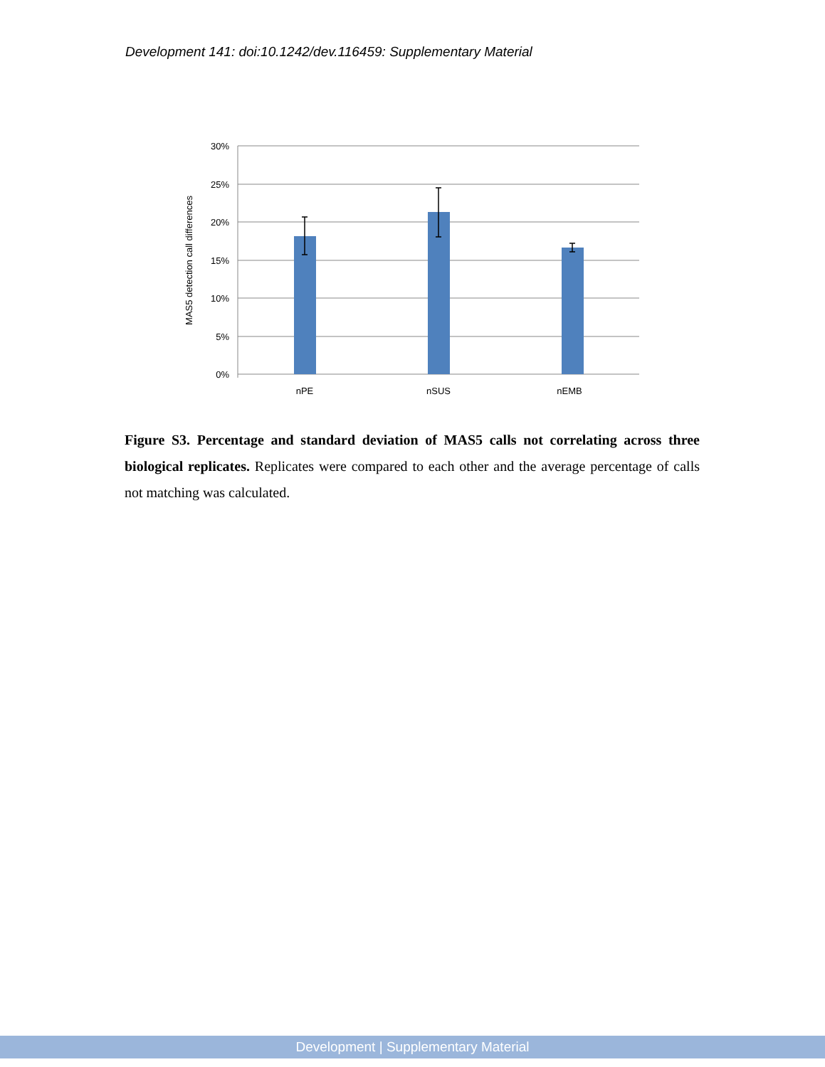Development 141: doi:10.1242/dev.116459: Supplementary Material
30%
25%
20%
15%
10%
5%
0%
nPE
nSUS
nEMB
MAS5 detection call differences
Figure S3. Percentage and standard deviation of MAS5 calls not correlating across three biological replicates. Replicates were compared to each other and the average percentage of calls not matching was calculated.
Development | Supplementary Material